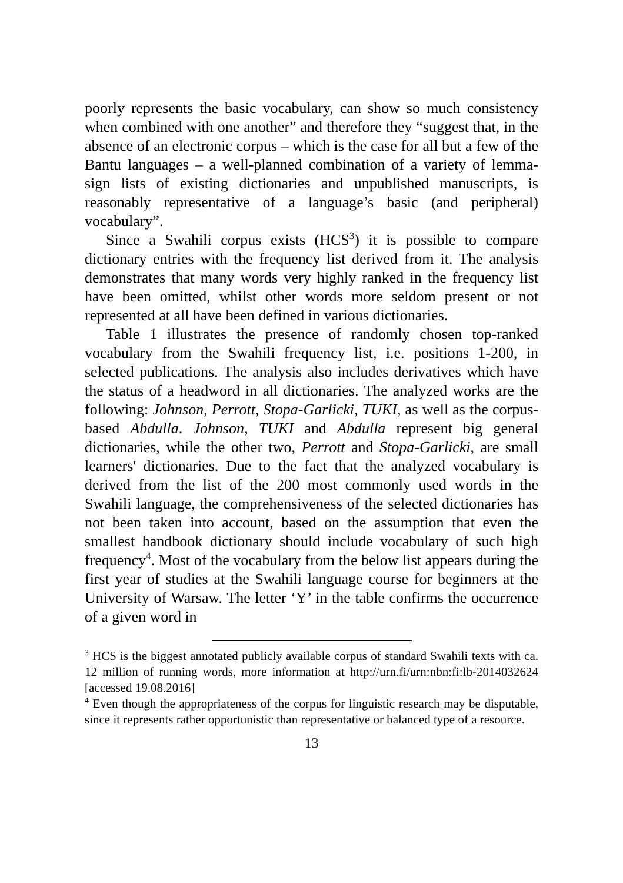poorly represents the basic vocabulary, can show so much consistency when combined with one another” and therefore they “suggest that, in the absence of an electronic corpus – which is the case for all but a few of the Bantu languages – a well-planned combination of a variety of lemma-sign lists of existing dictionaries and unpublished manuscripts, is reasonably representative of a language’s basic (and peripheral) vocabulary”.
Since a Swahili corpus exists (HCS<sup>3</sup>) it is possible to compare dictionary entries with the frequency list derived from it. The analysis demonstrates that many words very highly ranked in the frequency list have been omitted, whilst other words more seldom present or not represented at all have been defined in various dictionaries.
Table 1 illustrates the presence of randomly chosen top-ranked vocabulary from the Swahili frequency list, i.e. positions 1-200, in selected publications. The analysis also includes derivatives which have the status of a headword in all dictionaries. The analyzed works are the following: Johnson, Perrott, Stopa-Garlicki, TUKI, as well as the corpus-based Abdulla. Johnson, TUKI and Abdulla represent big general dictionaries, while the other two, Perrott and Stopa-Garlicki, are small learners' dictionaries. Due to the fact that the analyzed vocabulary is derived from the list of the 200 most commonly used words in the Swahili language, the comprehensiveness of the selected dictionaries has not been taken into account, based on the assumption that even the smallest handbook dictionary should include vocabulary of such high frequency<sup>4</sup>. Most of the vocabulary from the below list appears during the first year of studies at the Swahili language course for beginners at the University of Warsaw. The letter ‘Y’ in the table confirms the occurrence of a given word in
<sup>3</sup> HCS is the biggest annotated publicly available corpus of standard Swahili texts with ca. 12 million of running words, more information at http://urn.fi/urn:nbn:fi:lb-2014032624 [accessed 19.08.2016]
<sup>4</sup> Even though the appropriateness of the corpus for linguistic research may be disputable, since it represents rather opportunistic than representative or balanced type of a resource.
13